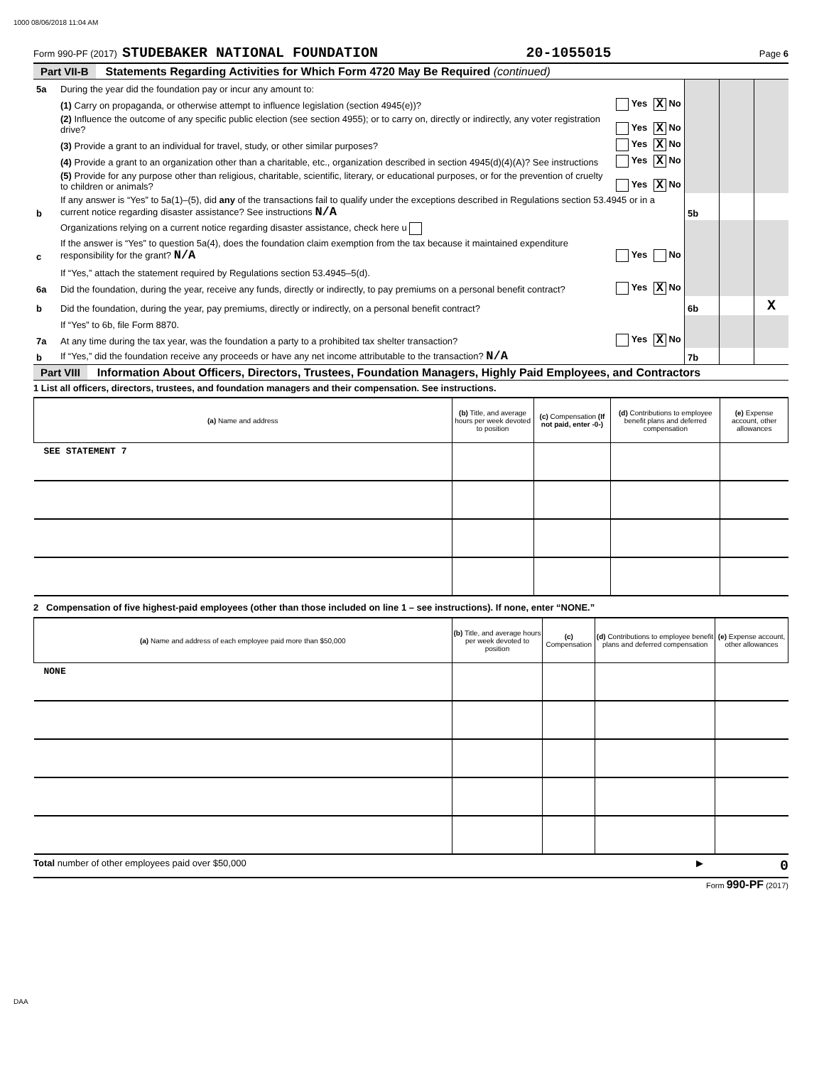1000 08/06/2018 11:04 AM
Form 990-PF (2017) STUDEBAKER NATIONAL FOUNDATION 20-1055015 Page 6
Part VII-B Statements Regarding Activities for Which Form 4720 May Be Required (continued)
| 5a | During the year did the foundation pay or incur any amount to: | | | | | |
| | (1) Carry on propaganda, or otherwise attempt to influence legislation (section 4945(e))? | Yes | X No | | | |
| | (2) Influence the outcome of any specific public election (see section 4955); or to carry on, directly or indirectly, any voter registration drive? | Yes | X No | | | |
| | (3) Provide a grant to an individual for travel, study, or other similar purposes? | Yes | X No | | | |
| | (4) Provide a grant to an organization other than a charitable, etc., organization described in section 4945(d)(4)(A)? See instructions | Yes | X No | | | |
| | (5) Provide for any purpose other than religious, charitable, scientific, literary, or educational purposes, or for the prevention of cruelty to children or animals? | Yes | X No | | | |
| b | If any answer is “Yes” to 5a(1)–(5), did any of the transactions fail to qualify under the exceptions described in Regulations section 53.4945 or in a current notice regarding disaster assistance? See instructions N/A | | | 5b | | |
| | Organizations relying on a current notice regarding disaster assistance, check here u | | | | | |
| c | If the answer is “Yes” to question 5a(4), does the foundation claim exemption from the tax because it maintained expenditure responsibility for the grant? N/A | Yes | No | | | |
| | If “Yes,” attach the statement required by Regulations section 53.4945–5(d). | | | | | |
| 6a | Did the foundation, during the year, receive any funds, directly or indirectly, to pay premiums on a personal benefit contract? | Yes | X No | | | |
| b | Did the foundation, during the year, pay premiums, directly or indirectly, on a personal benefit contract? | | | 6b | | X |
| | If “Yes” to 6b, file Form 8870. | | | | | |
| 7a | At any time during the tax year, was the foundation a party to a prohibited tax shelter transaction? | Yes | X No | | | |
| b | If “Yes,” did the foundation receive any proceeds or have any net income attributable to the transaction? N/A | | | 7b | | |
Part VIII Information About Officers, Directors, Trustees, Foundation Managers, Highly Paid Employees, and Contractors
1 List all officers, directors, trustees, and foundation managers and their compensation. See instructions.
| (a) Name and address | (b) Title, and average hours per week devoted to position | (c) Compensation (If not paid, enter -0-) | (d) Contributions to employee benefit plans and deferred compensation | (e) Expense account, other allowances |
| --- | --- | --- | --- | --- |
| SEE STATEMENT 7 | | | | |
2 Compensation of five highest-paid employees (other than those included on line 1 – see instructions). If none, enter “NONE.”
| (a) Name and address of each employee paid more than $50,000 | (b) Title, and average hours per week devoted to position | (c) Compensation | (d) Contributions to employee benefit plans and deferred compensation | (e) Expense account, other allowances |
| --- | --- | --- | --- | --- |
| NONE | | | | |
Total number of other employees paid over $50,000 ▶ 0
Form 990-PF (2017)
DAA